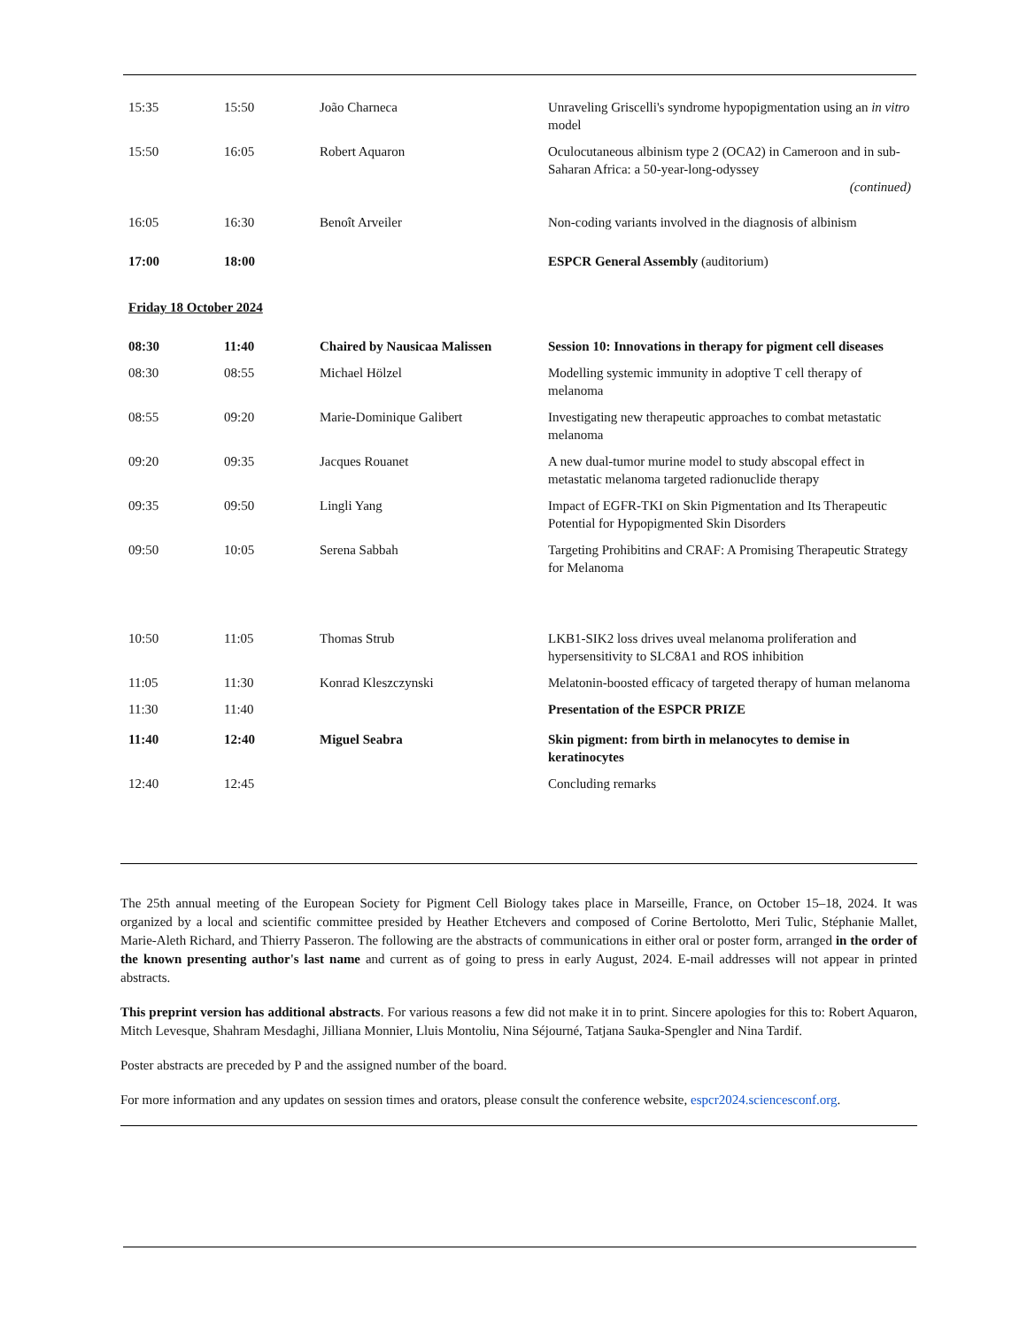| 15:35 | 15:50 | João Charneca | Unraveling Griscelli's syndrome hypopigmentation using an in vitro model |
| 15:50 | 16:05 | Robert Aquaron | Oculocutaneous albinism type 2 (OCA2) in Cameroon and in sub-Saharan Africa: a 50-year-long-odyssey (continued) |
| 16:05 | 16:30 | Benoît Arveiler | Non-coding variants involved in the diagnosis of albinism |
| 17:00 | 18:00 | | ESPCR General Assembly (auditorium) |
| Friday 18 October 2024 | | | |
| 08:30 | 11:40 | Chaired by Nausicaa Malissen | Session 10: Innovations in therapy for pigment cell diseases |
| 08:30 | 08:55 | Michael Hölzel | Modelling systemic immunity in adoptive T cell therapy of melanoma |
| 08:55 | 09:20 | Marie-Dominique Galibert | Investigating new therapeutic approaches to combat metastatic melanoma |
| 09:20 | 09:35 | Jacques Rouanet | A new dual-tumor murine model to study abscopal effect in metastatic melanoma targeted radionuclide therapy |
| 09:35 | 09:50 | Lingli Yang | Impact of EGFR-TKI on Skin Pigmentation and Its Therapeutic Potential for Hypopigmented Skin Disorders |
| 09:50 | 10:05 | Serena Sabbah | Targeting Prohibitins and CRAF: A Promising Therapeutic Strategy for Melanoma |
| 10:50 | 11:05 | Thomas Strub | LKB1-SIK2 loss drives uveal melanoma proliferation and hypersensitivity to SLC8A1 and ROS inhibition |
| 11:05 | 11:30 | Konrad Kleszczynski | Melatonin-boosted efficacy of targeted therapy of human melanoma |
| 11:30 | 11:40 | | Presentation of the ESPCR PRIZE |
| 11:40 | 12:40 | Miguel Seabra | Skin pigment: from birth in melanocytes to demise in keratinocytes |
| 12:40 | 12:45 | | Concluding remarks |
The 25th annual meeting of the European Society for Pigment Cell Biology takes place in Marseille, France, on October 15–18, 2024. It was organized by a local and scientific committee presided by Heather Etchevers and composed of Corine Bertolotto, Meri Tulic, Stéphanie Mallet, Marie-Aleth Richard, and Thierry Passeron. The following are the abstracts of communications in either oral or poster form, arranged in the order of the known presenting author's last name and current as of going to press in early August, 2024. E-mail addresses will not appear in printed abstracts.
This preprint version has additional abstracts. For various reasons a few did not make it in to print. Sincere apologies for this to: Robert Aquaron, Mitch Levesque, Shahram Mesdaghi, Jilliana Monnier, Lluis Montoliu, Nina Séjourné, Tatjana Sauka-Spengler and Nina Tardif.
Poster abstracts are preceded by P and the assigned number of the board.
For more information and any updates on session times and orators, please consult the conference website, espcr2024.sciencesconf.org.